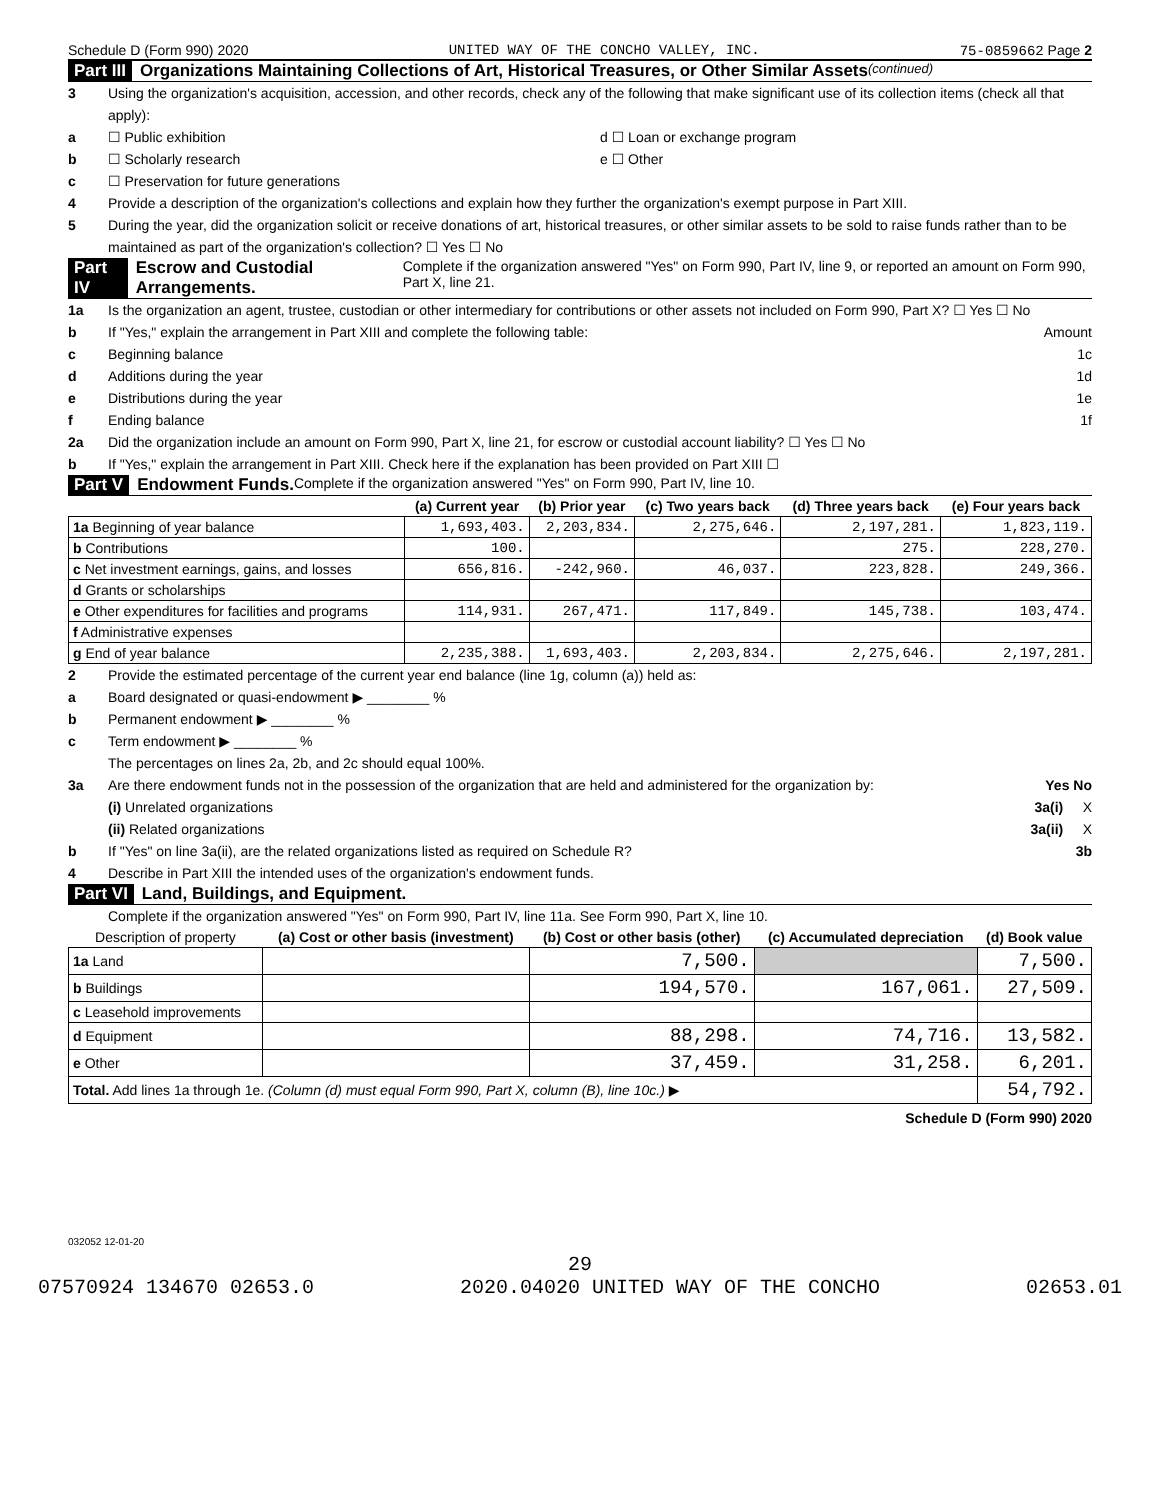Schedule D (Form 990) 2020 UNITED WAY OF THE CONCHO VALLEY, INC. 75-0859662 Page 2
Part III Organizations Maintaining Collections of Art, Historical Treasures, or Other Similar Assets (continued)
3 Using the organization's acquisition, accession, and other records, check any of the following that make significant use of its collection items (check all that apply):
a ☐ Public exhibition d ☐ Loan or exchange program
b ☐ Scholarly research e ☐ Other
c ☐ Preservation for future generations
4 Provide a description of the organization's collections and explain how they further the organization's exempt purpose in Part XIII.
5 During the year, did the organization solicit or receive donations of art, historical treasures, or other similar assets to be sold to raise funds rather than to be maintained as part of the organization's collection? ☐ Yes ☐ No
Part IV Escrow and Custodial Arrangements. Complete if the organization answered "Yes" on Form 990, Part IV, line 9, or reported an amount on Form 990, Part X, line 21.
1a Is the organization an agent, trustee, custodian or other intermediary for contributions or other assets not included on Form 990, Part X? ☐ Yes ☐ No
b If "Yes," explain the arrangement in Part XIII and complete the following table: Amount
c Beginning balance 1c
d Additions during the year 1d
e Distributions during the year 1e
f Ending balance 1f
2a Did the organization include an amount on Form 990, Part X, line 21, for escrow or custodial account liability? ☐ Yes ☐ No
b If "Yes," explain the arrangement in Part XIII. Check here if the explanation has been provided on Part XIII ☐
Part V Endowment Funds. Complete if the organization answered "Yes" on Form 990, Part IV, line 10.
| | (a) Current year | (b) Prior year | (c) Two years back | (d) Three years back | (e) Four years back |
| --- | --- | --- | --- | --- | --- |
| 1a Beginning of year balance | 1,693,403. | 2,203,834. | 2,275,646. | 2,197,281. | 1,823,119. |
| b Contributions | 100. | | | 275. | 228,270. |
| c Net investment earnings, gains, and losses | 656,816. | -242,960. | 46,037. | 223,828. | 249,366. |
| d Grants or scholarships | | | | | |
| e Other expenditures for facilities and programs | 114,931. | 267,471. | 117,849. | 145,738. | 103,474. |
| f Administrative expenses | | | | | |
| g End of year balance | 2,235,388. | 1,693,403. | 2,203,834. | 2,275,646. | 2,197,281. |
2 Provide the estimated percentage of the current year end balance (line 1g, column (a)) held as:
a Board designated or quasi-endowment ▶ ________ %
b Permanent endowment ▶ ________ %
c Term endowment ▶ ________ %
The percentages on lines 2a, 2b, and 2c should equal 100%.
3a Are there endowment funds not in the possession of the organization that are held and administered for the organization by: Yes No
(i) Unrelated organizations 3a(i) X
(ii) Related organizations 3a(ii) X
b If "Yes" on line 3a(ii), are the related organizations listed as required on Schedule R? 3b
4 Describe in Part XIII the intended uses of the organization's endowment funds.
Part VI Land, Buildings, and Equipment.
Complete if the organization answered "Yes" on Form 990, Part IV, line 11a. See Form 990, Part X, line 10.
| Description of property | (a) Cost or other basis (investment) | (b) Cost or other basis (other) | (c) Accumulated depreciation | (d) Book value |
| --- | --- | --- | --- | --- |
| 1a Land | | 7,500. | | 7,500. |
| b Buildings | | 194,570. | 167,061. | 27,509. |
| c Leasehold improvements | | | | |
| d Equipment | | 88,298. | 74,716. | 13,582. |
| e Other | | 37,459. | 31,258. | 6,201. |
| Total. Add lines 1a through 1e. (Column (d) must equal Form 990, Part X, column (B), line 10c.) ▶ | | | | 54,792. |
Schedule D (Form 990) 2020
032052 12-01-20
29
07570924 134670 02653.0 2020.04020 UNITED WAY OF THE CONCHO 02653.01